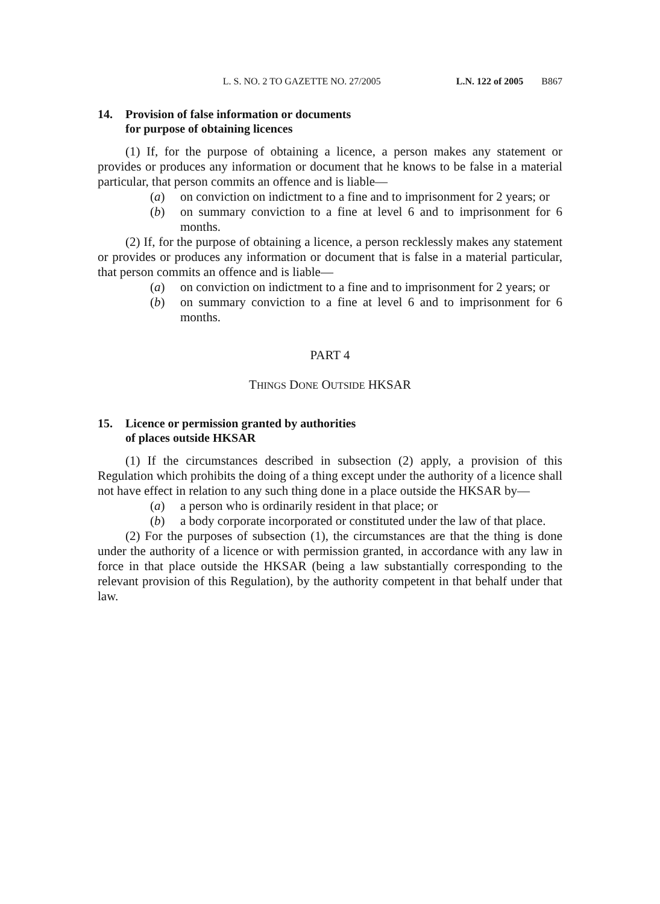L. S. NO. 2 TO GAZETTE NO. 27/2005 L.N. 122 of 2005 B867
14. Provision of false information or documents
for purpose of obtaining licences
(1) If, for the purpose of obtaining a licence, a person makes any statement or provides or produces any information or document that he knows to be false in a material particular, that person commits an offence and is liable—
(a) on conviction on indictment to a fine and to imprisonment for 2 years; or
(b) on summary conviction to a fine at level 6 and to imprisonment for 6 months.
(2) If, for the purpose of obtaining a licence, a person recklessly makes any statement or provides or produces any information or document that is false in a material particular, that person commits an offence and is liable—
(a) on conviction on indictment to a fine and to imprisonment for 2 years; or
(b) on summary conviction to a fine at level 6 and to imprisonment for 6 months.
PART 4
THINGS DONE OUTSIDE HKSAR
15. Licence or permission granted by authorities
of places outside HKSAR
(1) If the circumstances described in subsection (2) apply, a provision of this Regulation which prohibits the doing of a thing except under the authority of a licence shall not have effect in relation to any such thing done in a place outside the HKSAR by—
(a) a person who is ordinarily resident in that place; or
(b) a body corporate incorporated or constituted under the law of that place.
(2) For the purposes of subsection (1), the circumstances are that the thing is done under the authority of a licence or with permission granted, in accordance with any law in force in that place outside the HKSAR (being a law substantially corresponding to the relevant provision of this Regulation), by the authority competent in that behalf under that law.